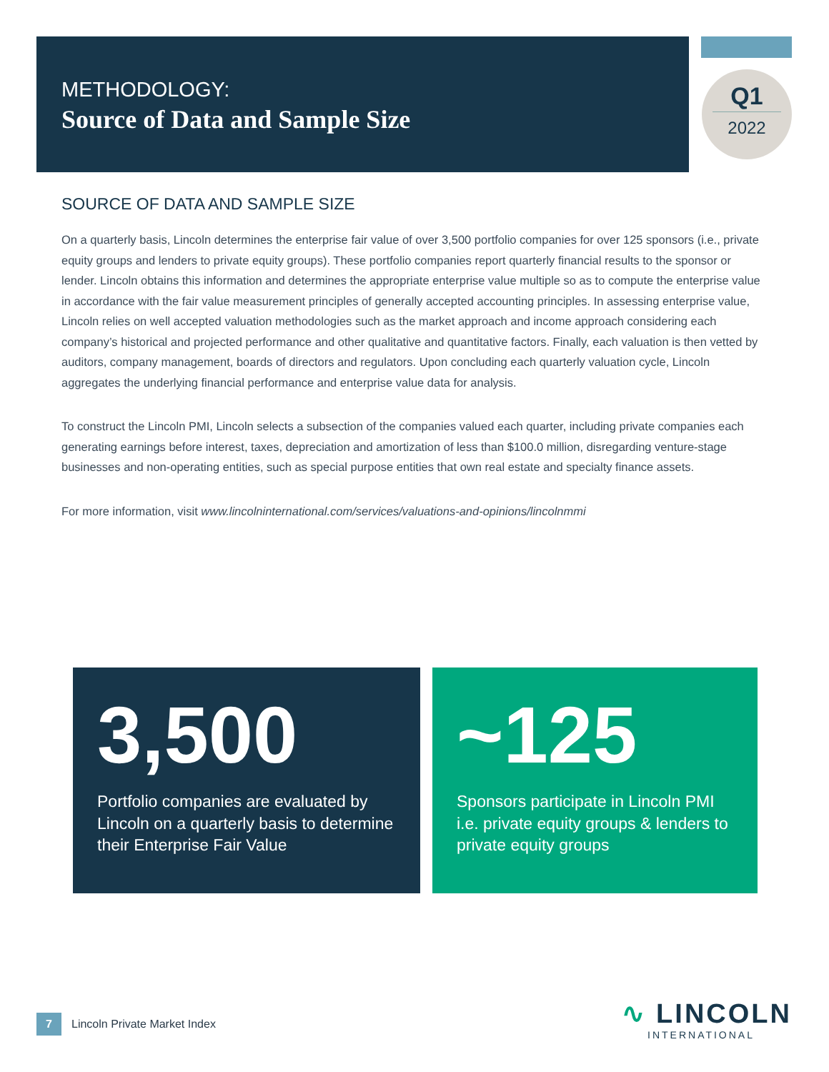METHODOLOGY:
Source of Data and Sample Size
Q1
2022
SOURCE OF DATA AND SAMPLE SIZE
On a quarterly basis, Lincoln determines the enterprise fair value of over 3,500 portfolio companies for over 125 sponsors (i.e., private equity groups and lenders to private equity groups). These portfolio companies report quarterly financial results to the sponsor or lender. Lincoln obtains this information and determines the appropriate enterprise value multiple so as to compute the enterprise value in accordance with the fair value measurement principles of generally accepted accounting principles. In assessing enterprise value, Lincoln relies on well accepted valuation methodologies such as the market approach and income approach considering each company’s historical and projected performance and other qualitative and quantitative factors. Finally, each valuation is then vetted by auditors, company management, boards of directors and regulators. Upon concluding each quarterly valuation cycle, Lincoln aggregates the underlying financial performance and enterprise value data for analysis.
To construct the Lincoln PMI, Lincoln selects a subsection of the companies valued each quarter, including private companies each generating earnings before interest, taxes, depreciation and amortization of less than $100.0 million, disregarding venture-stage businesses and non-operating entities, such as special purpose entities that own real estate and specialty finance assets.
For more information, visit www.lincolninternational.com/services/valuations-and-opinions/lincolnmmi
3,500
Portfolio companies are evaluated by Lincoln on a quarterly basis to determine their Enterprise Fair Value
~125
Sponsors participate in Lincoln PMI i.e. private equity groups & lenders to private equity groups
7
Lincoln Private Market Index
∿ LINCOLN
INTERNATIONAL